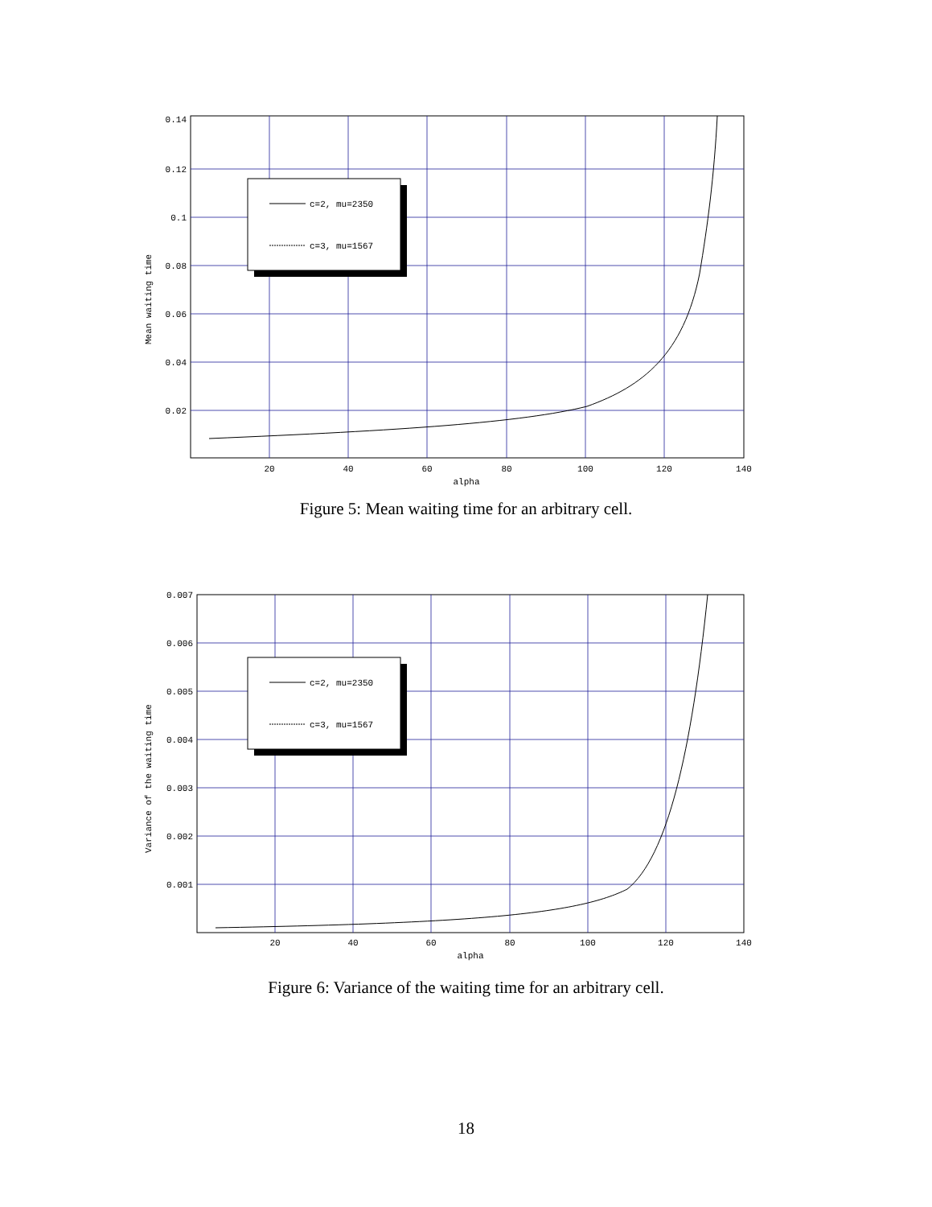c=2, mu=2350
c=3, mu=1567
0.14
0.12
0.1
0.08
0.06
0.04
0.02
20
40
60
80
100
120
140
alpha
Mean waiting time
Figure 5: Mean waiting time for an arbitrary cell.
c=2, mu=2350
c=3, mu=1567
0.007
0.006
0.005
0.004
0.003
0.002
0.001
20
40
60
80
100
120
140
alpha
Variance of the waiting time
Figure 6: Variance of the waiting time for an arbitrary cell.
18